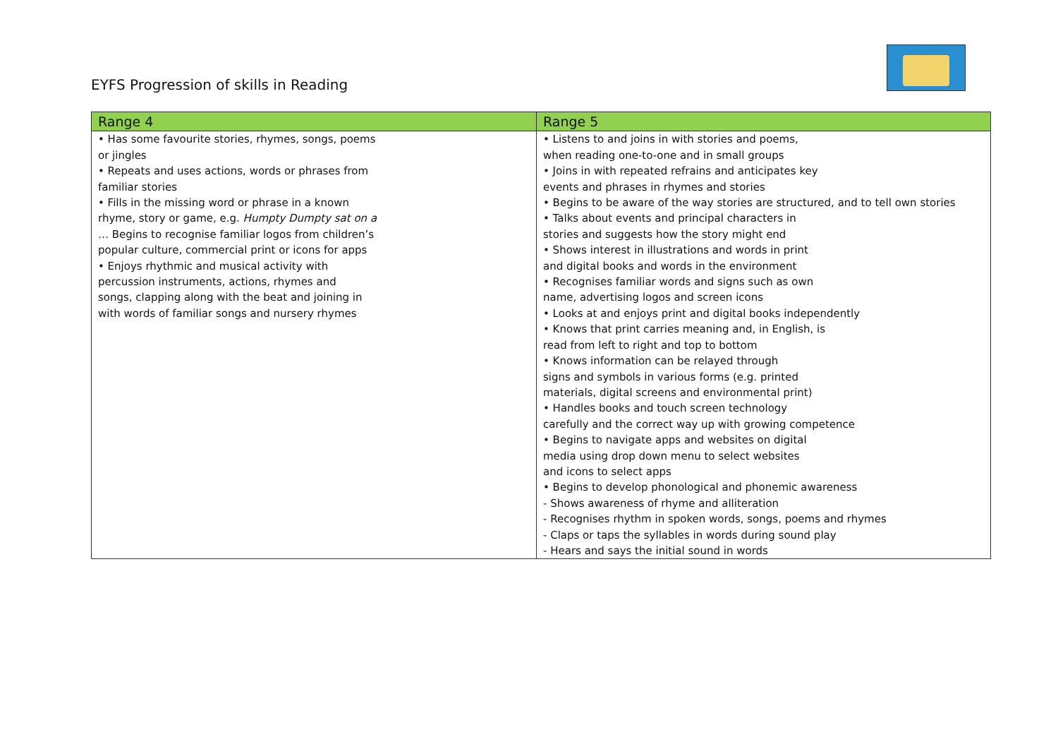EYFS Progression of skills in Reading
| Range 4 | Range 5 |
| --- | --- |
| • Has some favourite stories, rhymes, songs, poems or jingles • Repeats and uses actions, words or phrases from familiar stories • Fills in the missing word or phrase in a known rhyme, story or game, e.g. Humpty Dumpty sat on a … Begins to recognise familiar logos from children’s popular culture, commercial print or icons for apps • Enjoys rhythmic and musical activity with percussion instruments, actions, rhymes and songs, clapping along with the beat and joining in with words of familiar songs and nursery rhymes | • Listens to and joins in with stories and poems, when reading one-to-one and in small groups • Joins in with repeated refrains and anticipates key events and phrases in rhymes and stories • Begins to be aware of the way stories are structured, and to tell own stories • Talks about events and principal characters in stories and suggests how the story might end • Shows interest in illustrations and words in print and digital books and words in the environment • Recognises familiar words and signs such as own name, advertising logos and screen icons • Looks at and enjoys print and digital books independently • Knows that print carries meaning and, in English, is read from left to right and top to bottom • Knows information can be relayed through signs and symbols in various forms (e.g. printed materials, digital screens and environmental print) • Handles books and touch screen technology carefully and the correct way up with growing competence • Begins to navigate apps and websites on digital media using drop down menu to select websites and icons to select apps • Begins to develop phonological and phonemic awareness - Shows awareness of rhyme and alliteration - Recognises rhythm in spoken words, songs, poems and rhymes - Claps or taps the syllables in words during sound play - Hears and says the initial sound in words |